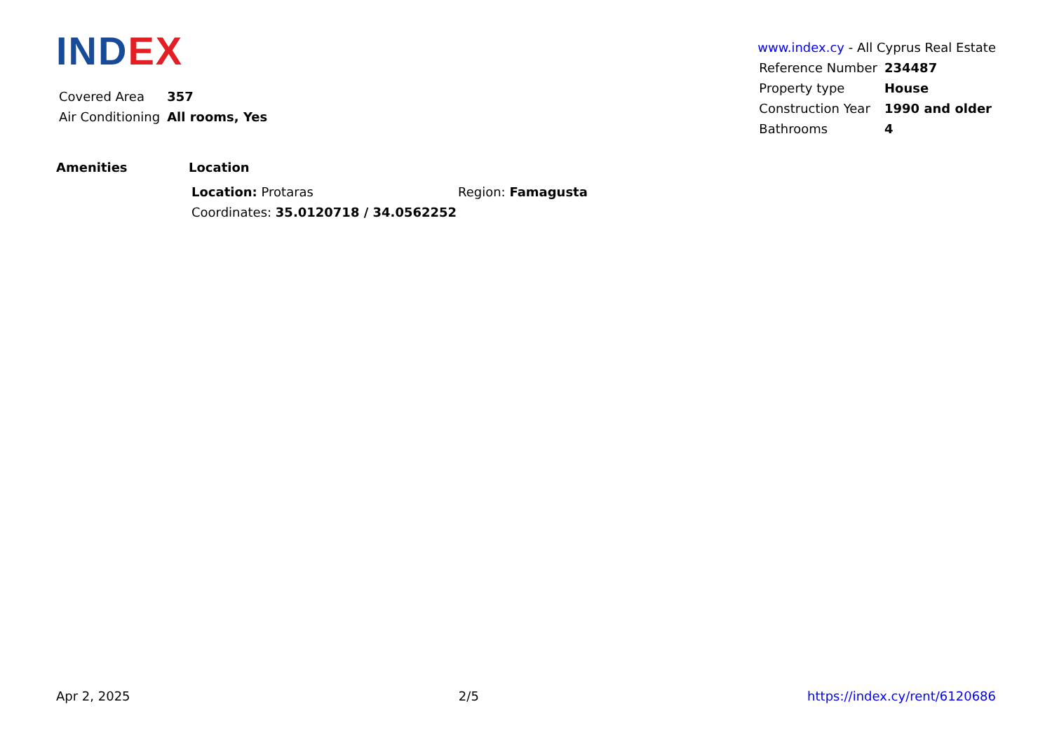IND EX
| Covered Area | 357 |
| Air Conditioning | All rooms, Yes |
www.index.cy - All Cyprus Real Estate
| Reference Number | 234487 |
| Property type | House |
| Construction Year | 1990 and older |
| Bathrooms | 4 |
Amenities Location
| Location: Protaras | Region: Famagusta |
| Coordinates: 35.0120718 / 34.0562252 | |
Apr 2, 2025 2/5 https://index.cy/rent/6120686